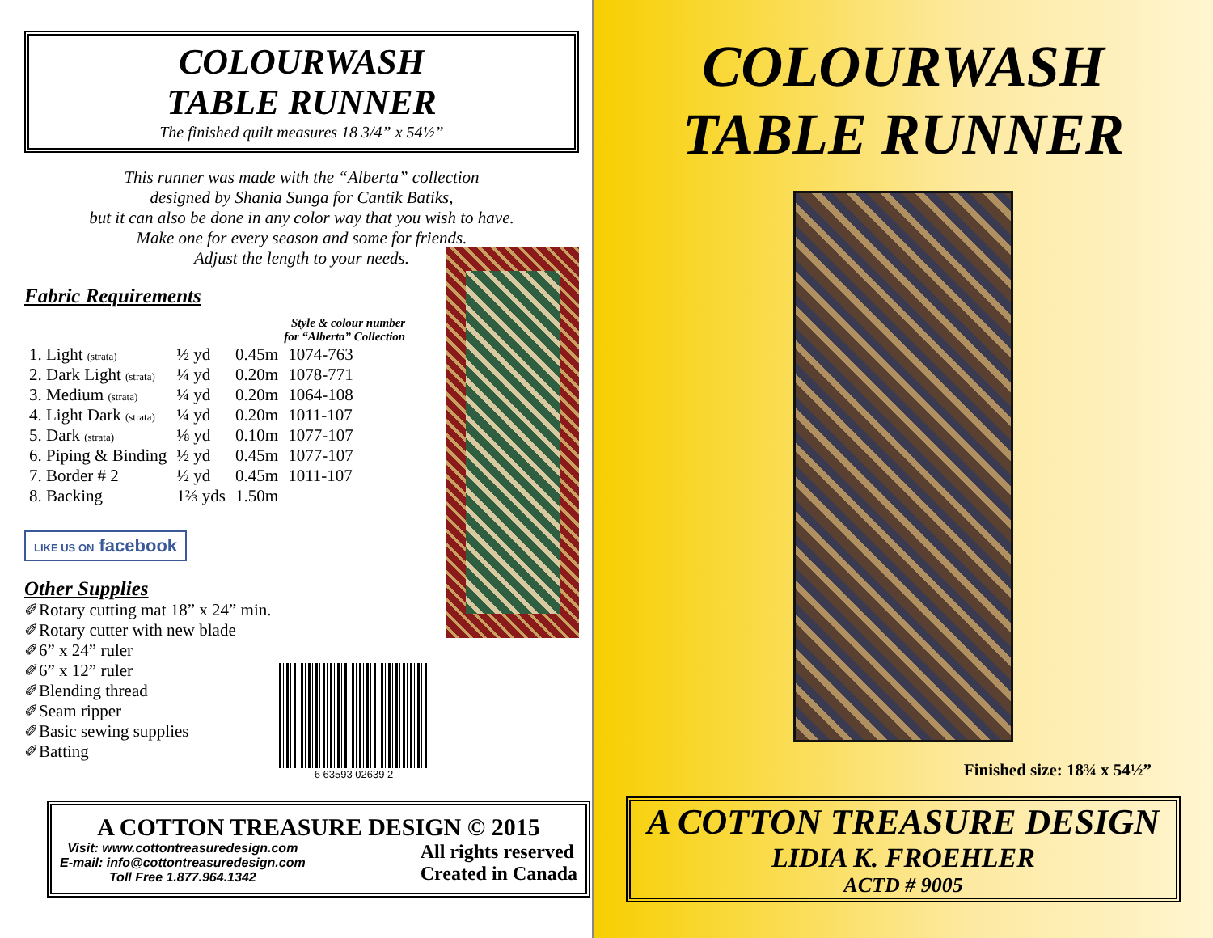COLOURWASH
TABLE RUNNER
The finished quilt measures 18 3/4” x 54½”
This runner was made with the “Alberta” collection
designed by Shania Sunga for Cantik Batiks,
but it can also be done in any color way that you wish to have.
Make one for every season and some for friends.
Adjust the length to your needs.
Fabric Requirements
| | | | Style & colour number for “Alberta” Collection |
| --- | --- | --- | --- |
| 1. Light (strata) | ½ yd | 0.45m | 1074-763 |
| 2. Dark Light (strata) | ¼ yd | 0.20m | 1078-771 |
| 3. Medium (strata) | ¼ yd | 0.20m | 1064-108 |
| 4. Light Dark (strata) | ¼ yd | 0.20m | 1011-107 |
| 5. Dark (strata) | ⅛ yd | 0.10m | 1077-107 |
| 6. Piping & Binding | ½ yd | 0.45m | 1077-107 |
| 7. Border # 2 | ½ yd | 0.45m | 1011-107 |
| 8. Backing | 1⅔ yds | 1.50m | |
LIKE US ON facebook
Other Supplies
✐Rotary cutting mat 18” x 24” min.
✐Rotary cutter with new blade
✐6” x 24” ruler
✐6” x 12” ruler
✐Blending thread
✐Seam ripper
✐Basic sewing supplies
✐Batting
6 63593 02639 2
A COTTON TREASURE DESIGN © 2015
Visit: www.cottontreasuredesign.com
E-mail: info@cottontreasuredesign.com
Toll Free 1.877.964.1342
All rights reserved
Created in Canada
COLOURWASH
TABLE RUNNER
Finished size: 18¾ x 54½”
A COTTON TREASURE DESIGN
LIDIA K. FROEHLER
ACTD # 9005